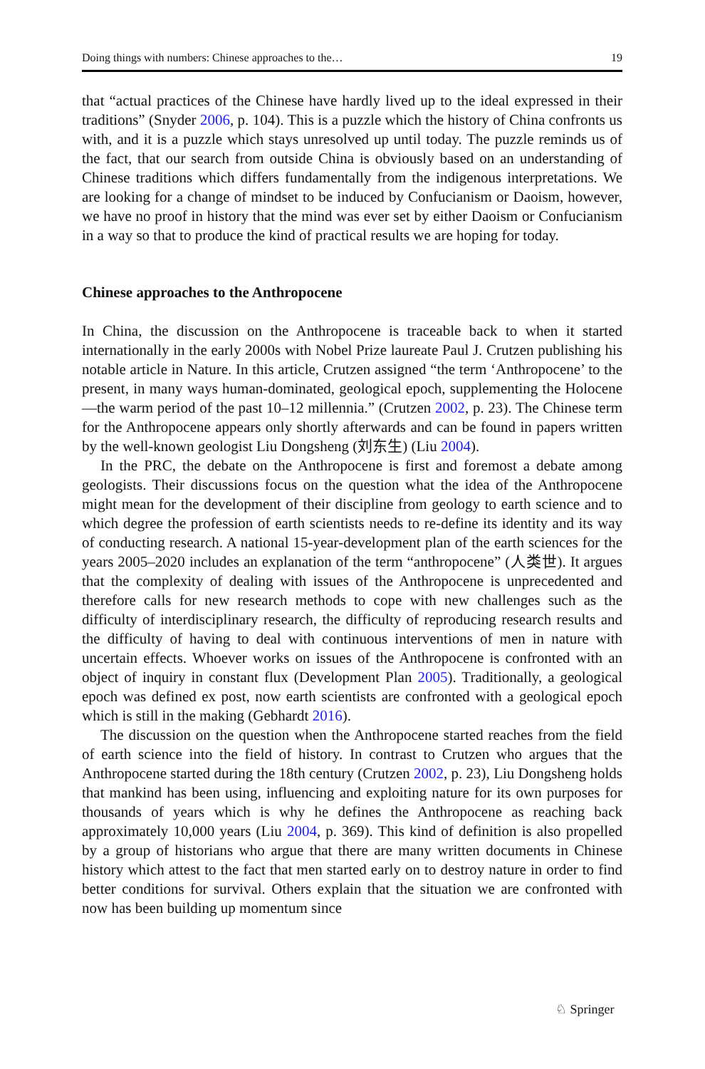Doing things with numbers: Chinese approaches to the… 19
that “actual practices of the Chinese have hardly lived up to the ideal expressed in their traditions” (Snyder 2006, p. 104). This is a puzzle which the history of China confronts us with, and it is a puzzle which stays unresolved up until today. The puzzle reminds us of the fact, that our search from outside China is obviously based on an understanding of Chinese traditions which differs fundamentally from the indigenous interpretations. We are looking for a change of mindset to be induced by Confucianism or Daoism, however, we have no proof in history that the mind was ever set by either Daoism or Confucianism in a way so that to produce the kind of practical results we are hoping for today.
Chinese approaches to the Anthropocene
In China, the discussion on the Anthropocene is traceable back to when it started internationally in the early 2000s with Nobel Prize laureate Paul J. Crutzen publishing his notable article in Nature. In this article, Crutzen assigned “the term ‘Anthropocene’ to the present, in many ways human-dominated, geological epoch, supplementing the Holocene—the warm period of the past 10–12 millennia.” (Crutzen 2002, p. 23). The Chinese term for the Anthropocene appears only shortly afterwards and can be found in papers written by the well-known geologist Liu Dongsheng (刘东生) (Liu 2004).
In the PRC, the debate on the Anthropocene is first and foremost a debate among geologists. Their discussions focus on the question what the idea of the Anthropocene might mean for the development of their discipline from geology to earth science and to which degree the profession of earth scientists needs to re-define its identity and its way of conducting research. A national 15-year-development plan of the earth sciences for the years 2005–2020 includes an explanation of the term “anthropocene” (人类世). It argues that the complexity of dealing with issues of the Anthropocene is unprecedented and therefore calls for new research methods to cope with new challenges such as the difficulty of interdisciplinary research, the difficulty of reproducing research results and the difficulty of having to deal with continuous interventions of men in nature with uncertain effects. Whoever works on issues of the Anthropocene is confronted with an object of inquiry in constant flux (Development Plan 2005). Traditionally, a geological epoch was defined ex post, now earth scientists are confronted with a geological epoch which is still in the making (Gebhardt 2016).
The discussion on the question when the Anthropocene started reaches from the field of earth science into the field of history. In contrast to Crutzen who argues that the Anthropocene started during the 18th century (Crutzen 2002, p. 23), Liu Dongsheng holds that mankind has been using, influencing and exploiting nature for its own purposes for thousands of years which is why he defines the Anthropocene as reaching back approximately 10,000 years (Liu 2004, p. 369). This kind of definition is also propelled by a group of historians who argue that there are many written documents in Chinese history which attest to the fact that men started early on to destroy nature in order to find better conditions for survival. Others explain that the situation we are confronted with now has been building up momentum since
♘ Springer